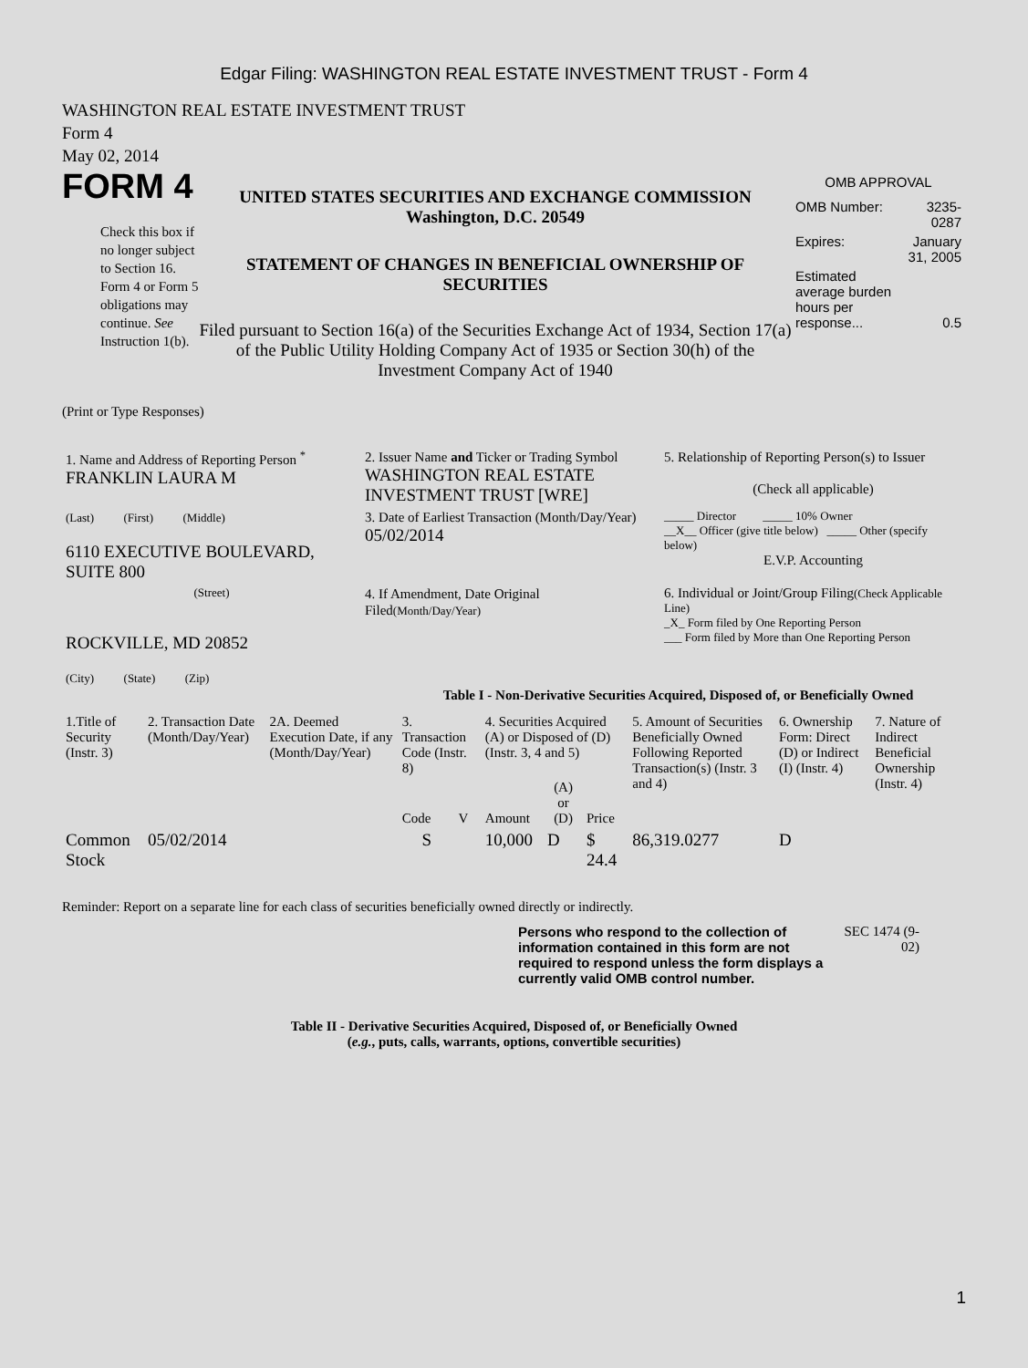Edgar Filing: WASHINGTON REAL ESTATE INVESTMENT TRUST - Form 4
WASHINGTON REAL ESTATE INVESTMENT TRUST
Form 4
May 02, 2014
FORM 4
Check this box if no longer subject to Section 16. Form 4 or Form 5 obligations may continue. See Instruction 1(b).
UNITED STATES SECURITIES AND EXCHANGE COMMISSION
Washington, D.C. 20549
STATEMENT OF CHANGES IN BENEFICIAL OWNERSHIP OF SECURITIES
Filed pursuant to Section 16(a) of the Securities Exchange Act of 1934, Section 17(a) of the Public Utility Holding Company Act of 1935 or Section 30(h) of the Investment Company Act of 1940
OMB APPROVAL
| OMB Number: | 3235-0287 |
| Expires: | January 31, 2005 |
| Estimated average burden hours per response... | 0.5 |
(Print or Type Responses)
| 1. Name and Address of Reporting Person <sup>*</sup> FRANKLIN LAURA M | 2. Issuer Name and Ticker or Trading Symbol WASHINGTON REAL ESTATE INVESTMENT TRUST [WRE] | 5. Relationship of Reporting Person(s) to Issuer (Check all applicable) |
| (Last) (First) (Middle) 6110 EXECUTIVE BOULEVARD, SUITE 800 | 3. Date of Earliest Transaction (Month/Day/Year) 05/02/2014 | _____ Director _____ 10% Owner __X__ Officer (give title below) _____ Other (specify below) E.V.P. Accounting |
| (Street) ROCKVILLE, MD 20852 (City) (State) (Zip) | 4. If Amendment, Date Original Filed (Month/Day/Year) | 6. Individual or Joint/Group Filing (Check Applicable Line) _X_ Form filed by One Reporting Person ___ Form filed by More than One Reporting Person |
Table I - Non-Derivative Securities Acquired, Disposed of, or Beneficially Owned
| 1.Title of Security (Instr. 3) | 2. Transaction Date (Month/Day/Year) | 2A. Deemed Execution Date, if any (Month/Day/Year) | 3. Transaction Code (Instr. 8) | | 4. Securities Acquired (A) or Disposed of (D) (Instr. 3, 4 and 5) | | | 5. Amount of Securities Beneficially Owned Following Reported Transaction(s) (Instr. 3 and 4) | 6. Ownership Form: Direct (D) or Indirect (I) (Instr. 4) | 7. Nature of Indirect Beneficial Ownership (Instr. 4) |
| --- | --- | --- | --- | --- | --- | --- | --- | --- | --- | --- |
| | | | Code | V | Amount | (A) or (D) | Price | | | |
| Common Stock | 05/02/2014 | | S | | 10,000 | D | $ 24.4 | 86,319.0277 | D | |
Reminder: Report on a separate line for each class of securities beneficially owned directly or indirectly.
Persons who respond to the collection of information contained in this form are not required to respond unless the form displays a currently valid OMB control number.
SEC 1474 (9-02)
Table II - Derivative Securities Acquired, Disposed of, or Beneficially Owned
(e.g., puts, calls, warrants, options, convertible securities)
1